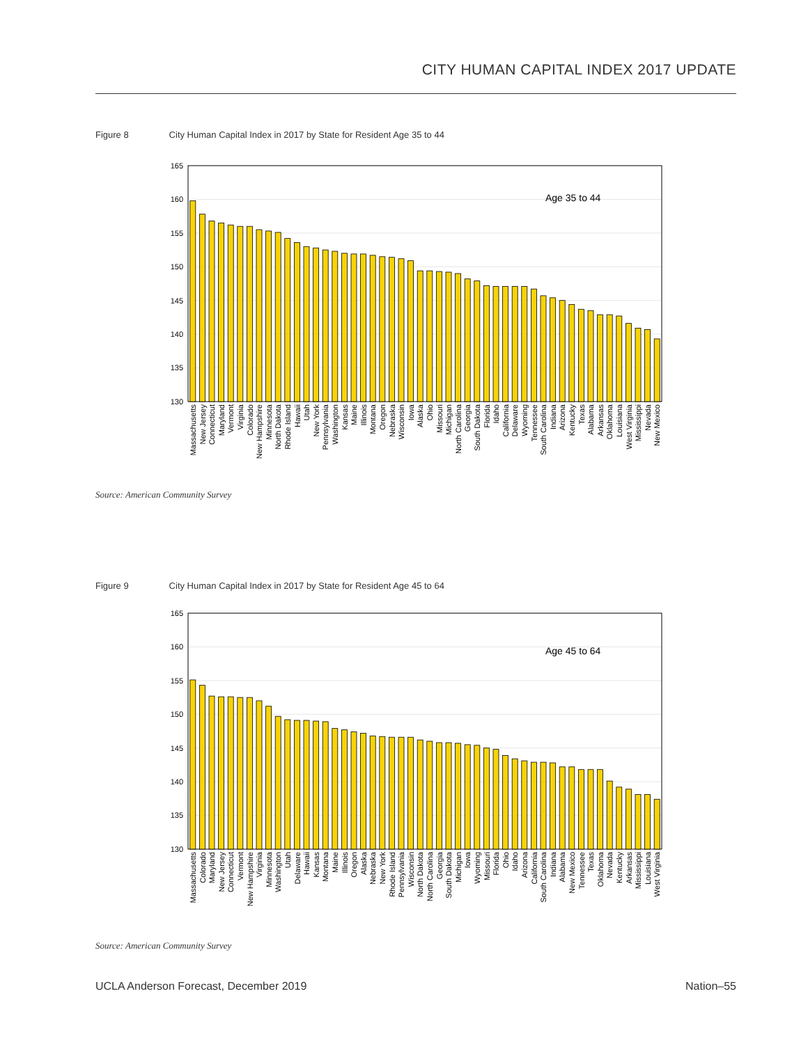CITY HUMAN CAPITAL INDEX 2017 UPDATE
Figure 8 City Human Capital Index in 2017 by State for Resident Age 35 to 44
165
160
155
150
145
140
135
130
Age 35 to 44
Massachusetts
New Jersey
Connecticut
Maryland
Vermont
Virginia
Colorado
New Hampshire
Minnesota
North Dakota
Rhode Island
Hawaii
Utah
New York
Pennsylvania
Washington
Kansas
Maine
Illinois
Montana
Oregon
Nebraska
Wisconsin
Iowa
Alaska
Ohio
Missouri
Michigan
North Carolina
Georgia
South Dakota
Florida
Idaho
California
Delaware
Wyoming
Tennessee
South Carolina
Indiana
Arizona
Kentucky
Texas
Alabama
Arkansas
Oklahoma
Louisiana
West Virginia
Mississippi
Nevada
New Mexico
Source: American Community Survey
Figure 9 City Human Capital Index in 2017 by State for Resident Age 45 to 64
165
160
155
150
145
140
135
130
Age 45 to 64
Massachusetts
Colorado
Maryland
New Jersey
Connecticut
Vermont
New Hampshire
Virginia
Minnesota
Washington
Utah
Delaware
Hawaii
Kansas
Montana
Maine
Illinois
Oregon
Alaska
Nebraska
New York
Rhode Island
Pennsylvania
Wisconsin
North Dakota
North Carolina
Georgia
South Dakota
Michigan
Iowa
Wyoming
Missouri
Florida
Ohio
Idaho
Arizona
California
South Carolina
Indiana
Alabama
New Mexico
Tennessee
Texas
Oklahoma
Nevada
Kentucky
Arkansas
Mississippi
Louisiana
West Virginia
Source: American Community Survey
UCLA Anderson Forecast, December 2019 Nation–55